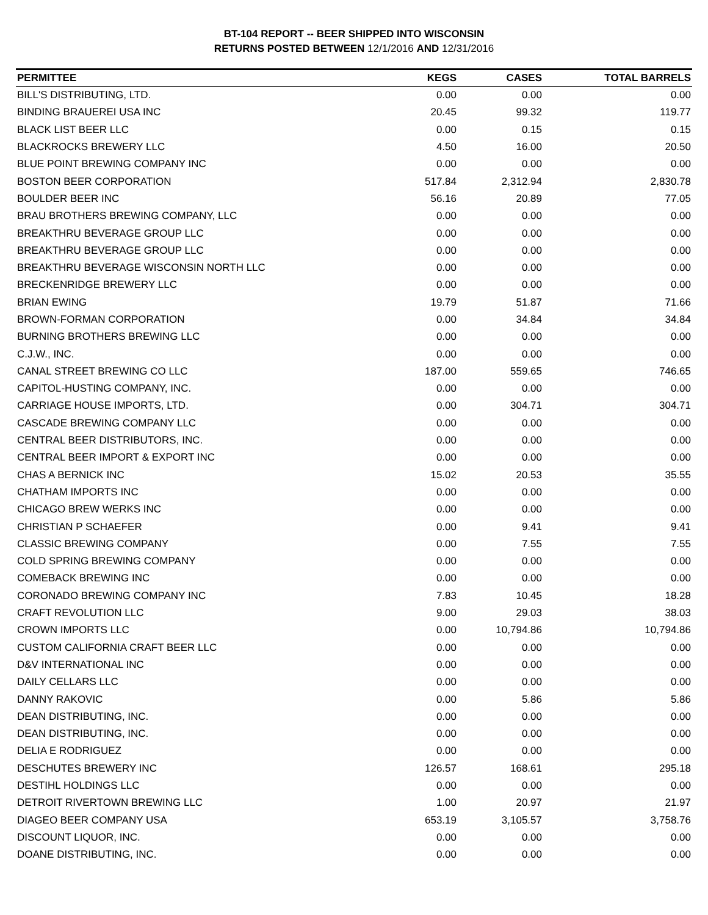BT-104 REPORT -- BEER SHIPPED INTO WISCONSIN
RETURNS POSTED BETWEEN 12/1/2016 AND 12/31/2016
| PERMITTEE | KEGS | CASES | TOTAL BARRELS |
| --- | --- | --- | --- |
| BILL'S DISTRIBUTING, LTD. | 0.00 | 0.00 | 0.00 |
| BINDING BRAUEREI USA INC | 20.45 | 99.32 | 119.77 |
| BLACK LIST BEER LLC | 0.00 | 0.15 | 0.15 |
| BLACKROCKS BREWERY LLC | 4.50 | 16.00 | 20.50 |
| BLUE POINT BREWING COMPANY INC | 0.00 | 0.00 | 0.00 |
| BOSTON BEER CORPORATION | 517.84 | 2,312.94 | 2,830.78 |
| BOULDER BEER INC | 56.16 | 20.89 | 77.05 |
| BRAU BROTHERS BREWING COMPANY, LLC | 0.00 | 0.00 | 0.00 |
| BREAKTHRU BEVERAGE GROUP LLC | 0.00 | 0.00 | 0.00 |
| BREAKTHRU BEVERAGE GROUP LLC | 0.00 | 0.00 | 0.00 |
| BREAKTHRU BEVERAGE WISCONSIN NORTH LLC | 0.00 | 0.00 | 0.00 |
| BRECKENRIDGE BREWERY LLC | 0.00 | 0.00 | 0.00 |
| BRIAN EWING | 19.79 | 51.87 | 71.66 |
| BROWN-FORMAN CORPORATION | 0.00 | 34.84 | 34.84 |
| BURNING BROTHERS BREWING LLC | 0.00 | 0.00 | 0.00 |
| C.J.W., INC. | 0.00 | 0.00 | 0.00 |
| CANAL STREET BREWING CO LLC | 187.00 | 559.65 | 746.65 |
| CAPITOL-HUSTING COMPANY, INC. | 0.00 | 0.00 | 0.00 |
| CARRIAGE HOUSE IMPORTS, LTD. | 0.00 | 304.71 | 304.71 |
| CASCADE BREWING COMPANY LLC | 0.00 | 0.00 | 0.00 |
| CENTRAL BEER DISTRIBUTORS, INC. | 0.00 | 0.00 | 0.00 |
| CENTRAL BEER IMPORT & EXPORT INC | 0.00 | 0.00 | 0.00 |
| CHAS A BERNICK INC | 15.02 | 20.53 | 35.55 |
| CHATHAM IMPORTS INC | 0.00 | 0.00 | 0.00 |
| CHICAGO BREW WERKS INC | 0.00 | 0.00 | 0.00 |
| CHRISTIAN P SCHAEFER | 0.00 | 9.41 | 9.41 |
| CLASSIC BREWING COMPANY | 0.00 | 7.55 | 7.55 |
| COLD SPRING BREWING COMPANY | 0.00 | 0.00 | 0.00 |
| COMEBACK BREWING INC | 0.00 | 0.00 | 0.00 |
| CORONADO BREWING COMPANY INC | 7.83 | 10.45 | 18.28 |
| CRAFT REVOLUTION LLC | 9.00 | 29.03 | 38.03 |
| CROWN IMPORTS LLC | 0.00 | 10,794.86 | 10,794.86 |
| CUSTOM CALIFORNIA CRAFT BEER LLC | 0.00 | 0.00 | 0.00 |
| D&V INTERNATIONAL INC | 0.00 | 0.00 | 0.00 |
| DAILY CELLARS LLC | 0.00 | 0.00 | 0.00 |
| DANNY RAKOVIC | 0.00 | 5.86 | 5.86 |
| DEAN DISTRIBUTING, INC. | 0.00 | 0.00 | 0.00 |
| DEAN DISTRIBUTING, INC. | 0.00 | 0.00 | 0.00 |
| DELIA E RODRIGUEZ | 0.00 | 0.00 | 0.00 |
| DESCHUTES BREWERY INC | 126.57 | 168.61 | 295.18 |
| DESTIHL HOLDINGS LLC | 0.00 | 0.00 | 0.00 |
| DETROIT RIVERTOWN BREWING LLC | 1.00 | 20.97 | 21.97 |
| DIAGEO BEER COMPANY USA | 653.19 | 3,105.57 | 3,758.76 |
| DISCOUNT LIQUOR, INC. | 0.00 | 0.00 | 0.00 |
| DOANE DISTRIBUTING, INC. | 0.00 | 0.00 | 0.00 |